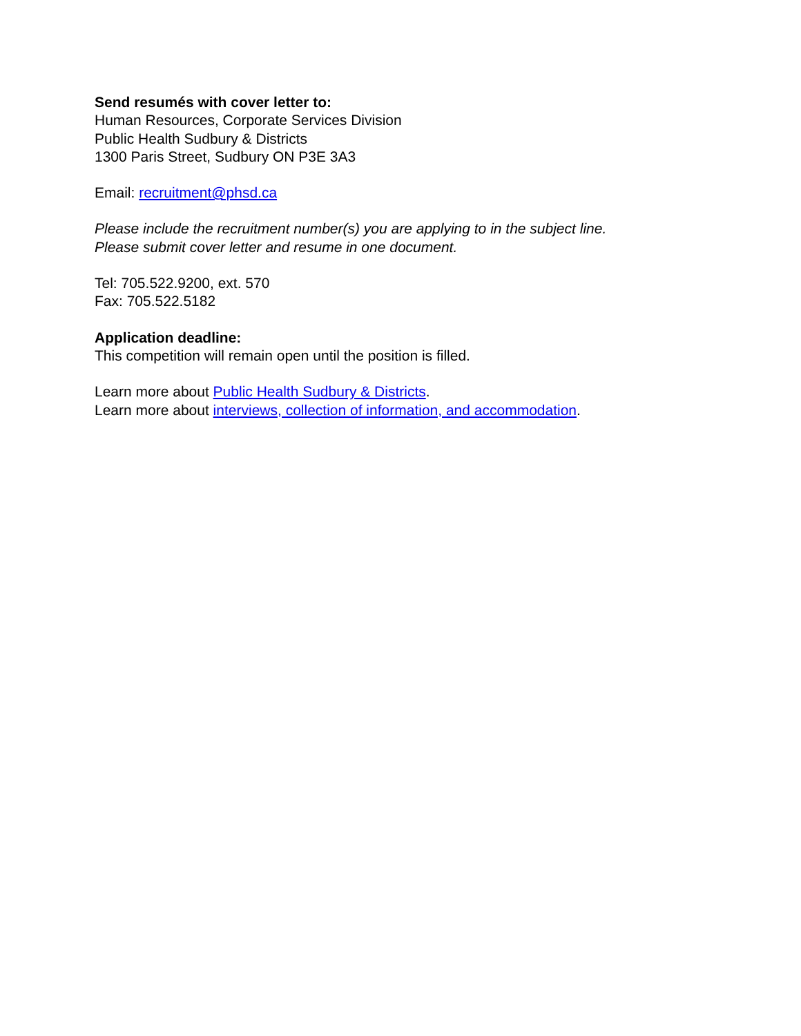Send resumés with cover letter to:
Human Resources, Corporate Services Division
Public Health Sudbury & Districts
1300 Paris Street, Sudbury ON P3E 3A3
Email: recruitment@phsd.ca
Please include the recruitment number(s) you are applying to in the subject line.
Please submit cover letter and resume in one document.
Tel: 705.522.9200, ext. 570
Fax: 705.522.5182
Application deadline:
This competition will remain open until the position is filled.
Learn more about Public Health Sudbury & Districts.
Learn more about interviews, collection of information, and accommodation.